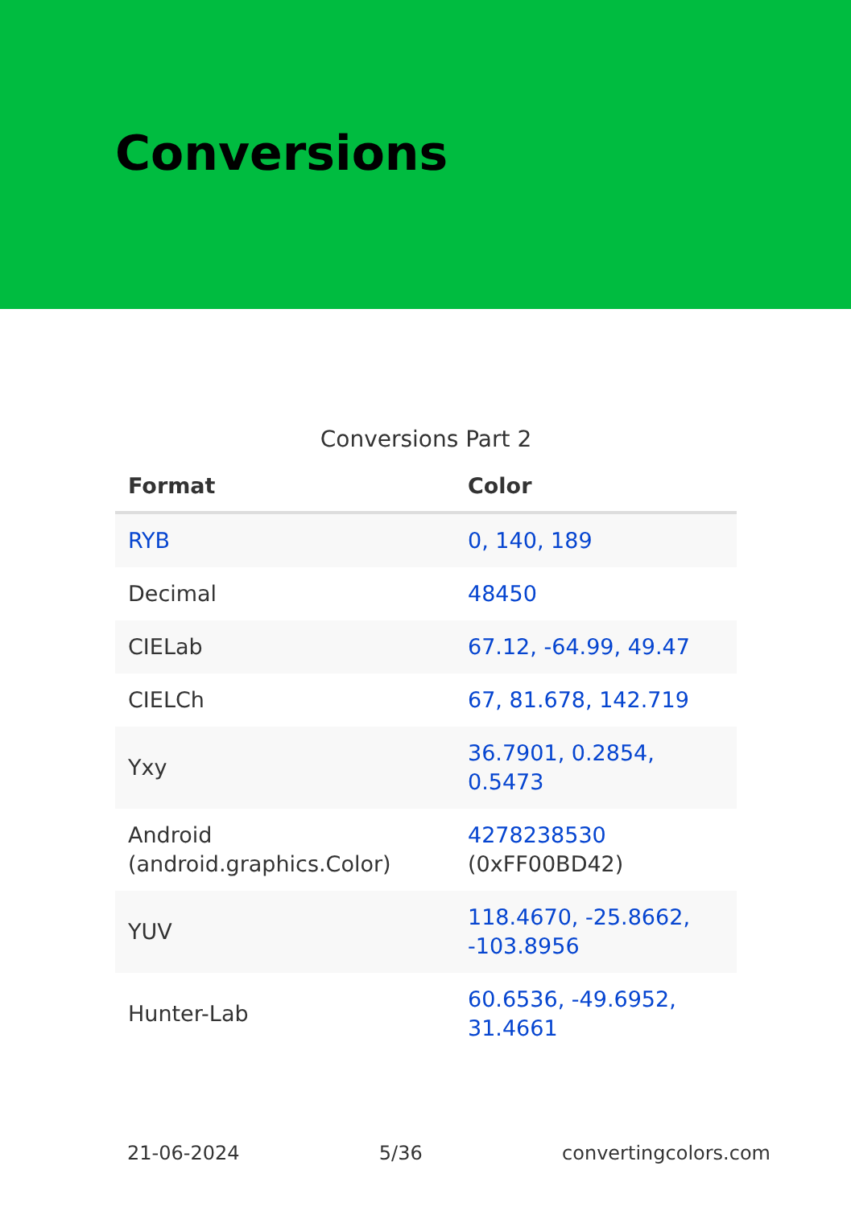Conversions
Conversions Part 2
| Format | Color |
| --- | --- |
| RYB | 0, 140, 189 |
| Decimal | 48450 |
| CIELab | 67.12, -64.99, 49.47 |
| CIELCh | 67, 81.678, 142.719 |
| Yxy | 36.7901, 0.2854, 0.5473 |
| Android (android.graphics.Color) | 4278238530 (0xFF00BD42) |
| YUV | 118.4670, -25.8662, -103.8956 |
| Hunter-Lab | 60.6536, -49.6952, 31.4661 |
21-06-2024 5/36 convertingcolors.com